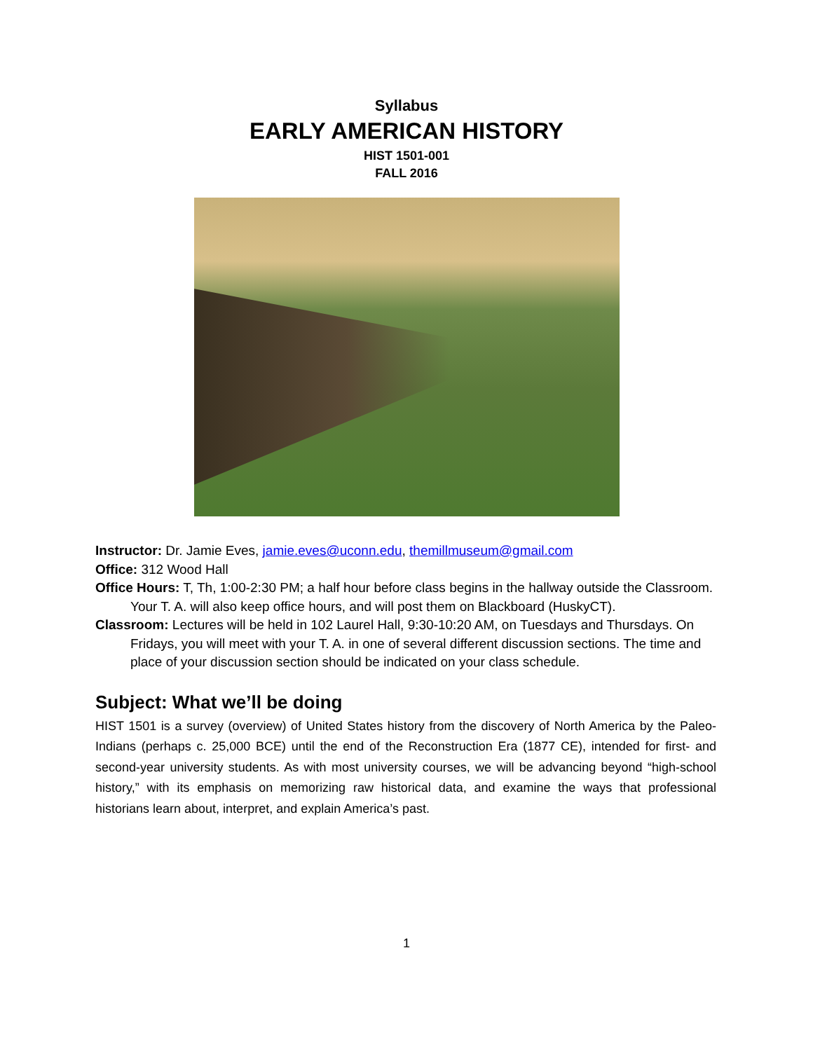Syllabus
EARLY AMERICAN HISTORY
HIST 1501-001
FALL 2016
Instructor: Dr. Jamie Eves, jamie.eves@uconn.edu, themillmuseum@gmail.com
Office: 312 Wood Hall
Office Hours: T, Th, 1:00-2:30 PM; a half hour before class begins in the hallway outside the Classroom. Your T. A. will also keep office hours, and will post them on Blackboard (HuskyCT).
Classroom: Lectures will be held in 102 Laurel Hall, 9:30-10:20 AM, on Tuesdays and Thursdays. On Fridays, you will meet with your T. A. in one of several different discussion sections. The time and place of your discussion section should be indicated on your class schedule.
Subject: What we’ll be doing
HIST 1501 is a survey (overview) of United States history from the discovery of North America by the Paleo-Indians (perhaps c. 25,000 BCE) until the end of the Reconstruction Era (1877 CE), intended for first- and second-year university students. As with most university courses, we will be advancing beyond “high-school history,” with its emphasis on memorizing raw historical data, and examine the ways that professional historians learn about, interpret, and explain America’s past.
1